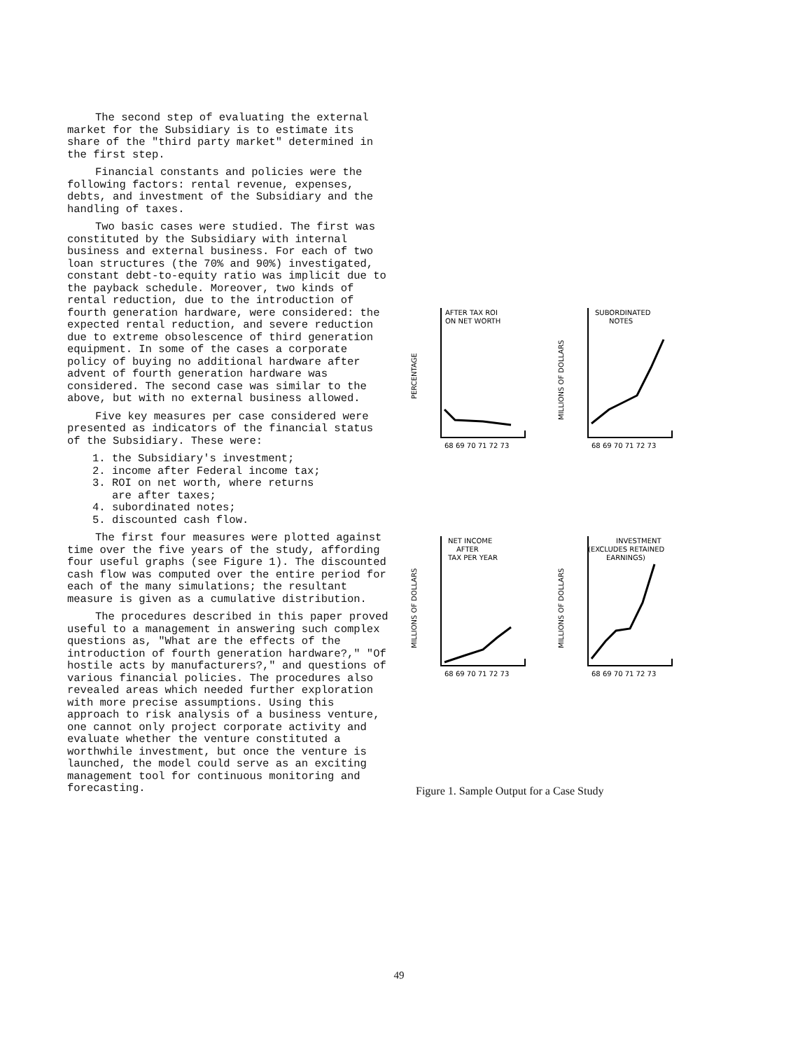The second step of evaluating the external market for the Subsidiary is to estimate its share of the "third party market" determined in the first step.
Financial constants and policies were the following factors: rental revenue, expenses, debts, and investment of the Subsidiary and the handling of taxes.
Two basic cases were studied. The first was constituted by the Subsidiary with internal business and external business. For each of two loan structures (the 70% and 90%) investigated, constant debt-to-equity ratio was implicit due to the payback schedule. Moreover, two kinds of rental reduction, due to the introduction of fourth generation hardware, were considered: the expected rental reduction, and severe reduction due to extreme obsolescence of third generation equipment. In some of the cases a corporate policy of buying no additional hardware after advent of fourth generation hardware was considered. The second case was similar to the above, but with no external business allowed.
Five key measures per case considered were presented as indicators of the financial status of the Subsidiary. These were:
1. the Subsidiary's investment;
2. income after Federal income tax;
3. ROI on net worth, where returns
are after taxes;
4. subordinated notes;
5. discounted cash flow.
The first four measures were plotted against time over the five years of the study, affording four useful graphs (see Figure 1). The discounted cash flow was computed over the entire period for each of the many simulations; the resultant measure is given as a cumulative distribution.
The procedures described in this paper proved useful to a management in answering such complex questions as, "What are the effects of the introduction of fourth generation hardware?," "Of hostile acts by manufacturers?," and questions of various financial policies. The procedures also revealed areas which needed further exploration with more precise assumptions. Using this approach to risk analysis of a business venture, one cannot only project corporate activity and evaluate whether the venture constituted a worthwhile investment, but once the venture is launched, the model could serve as an exciting management tool for continuous monitoring and forecasting.
PERCENTAGE
AFTER TAX ROI
ON NET WORTH
68 69 70 71 72 73
MILLIONS OF DOLLARS
SUBORDINATED
NOTES
68 69 70 71 72 73
MILLIONS OF DOLLARS
NET INCOME
AFTER
TAX PER YEAR
68 69 70 71 72 73
MILLIONS OF DOLLARS
INVESTMENT
(EXCLUDES RETAINED
EARNINGS)
68 69 70 71 72 73
Figure 1. Sample Output for a Case Study
49